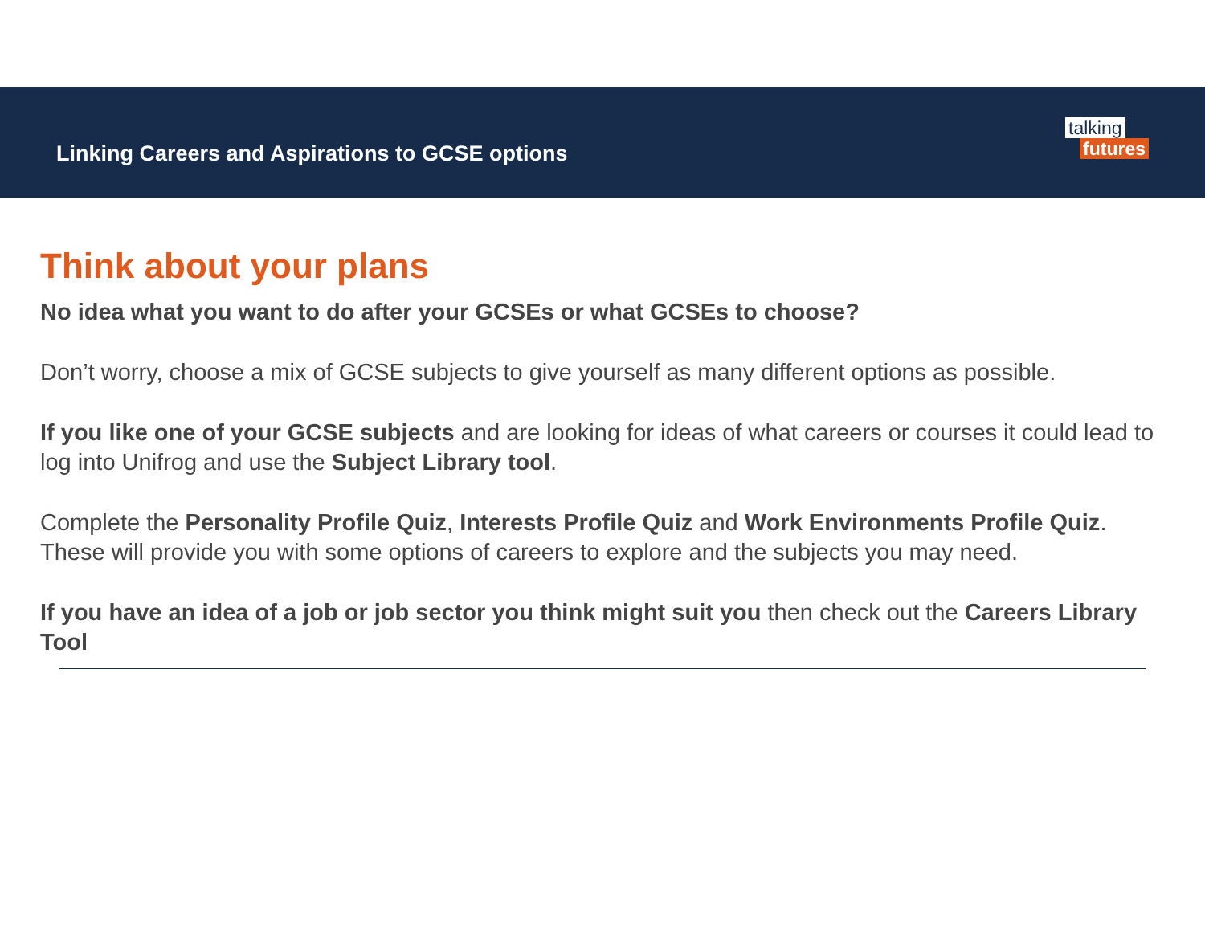Linking Careers and Aspirations to GCSE options
talking
futures
Think about your plans
No idea what you want to do after your GCSEs or what GCSEs to choose?
Don’t worry, choose a mix of GCSE subjects to give yourself as many different options as possible.
If you like one of your GCSE subjects and are looking for ideas of what careers or courses it could lead to log into Unifrog and use the Subject Library tool.
Complete the Personality Profile Quiz, Interests Profile Quiz and Work Environments Profile Quiz. These will provide you with some options of careers to explore and the subjects you may need.
If you have an idea of a job or job sector you think might suit you then check out the Careers Library Tool